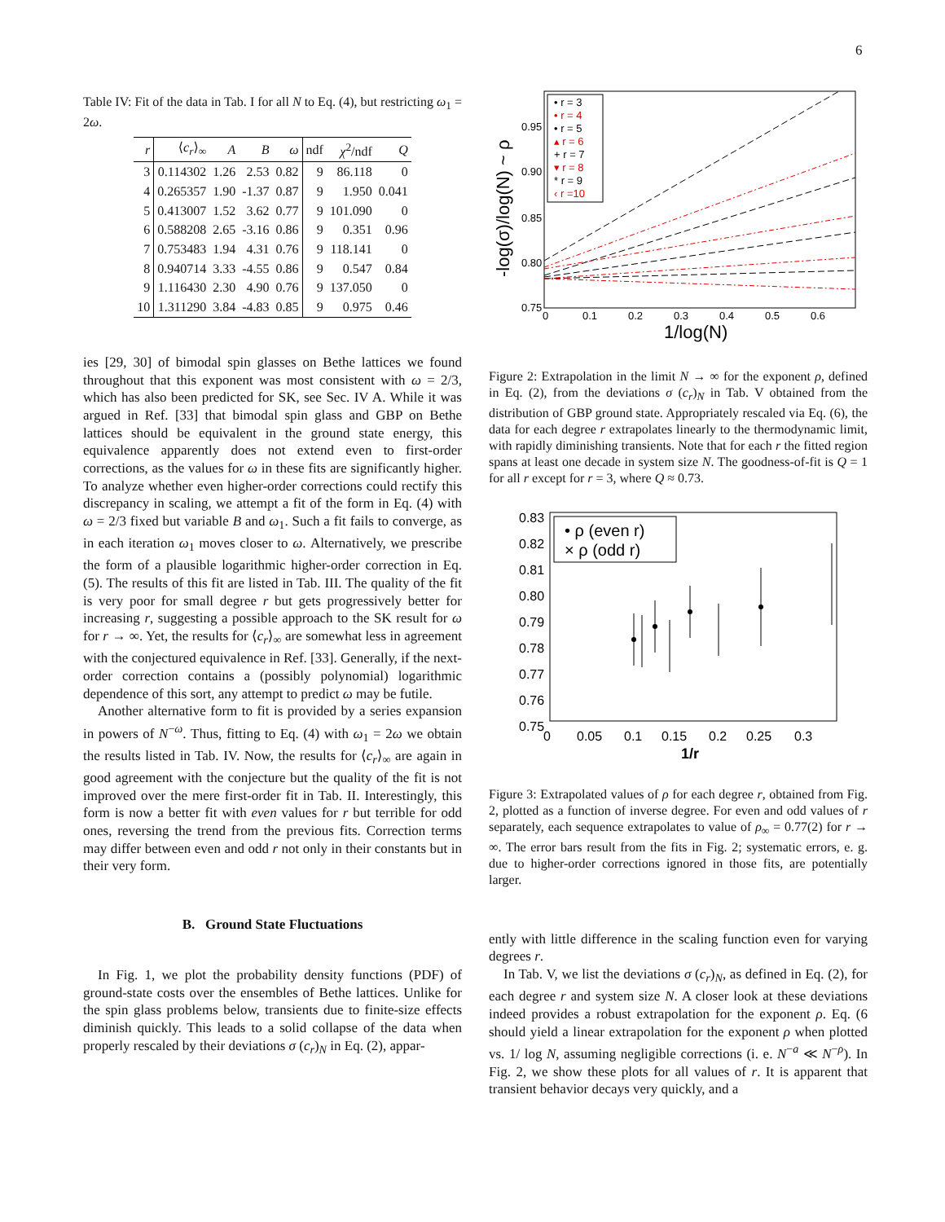6
Table IV: Fit of the data in Tab. I for all N to Eq. (4), but restricting ω<sub>1</sub> = 2ω.
| r | ⟨ c<sub>r</sub> ⟩<sub>∞</sub> | A | B | ω | ndf | χ<sup>2</sup>/ndf | Q |
| --- | --- | --- | --- | --- | --- | --- | --- |
| 3 | 0.114302 | 1.26 | 2.53 | 0.82 | 9 | 86.118 | 0 |
| 4 | 0.265357 | 1.90 | -1.37 | 0.87 | 9 | 1.950 | 0.041 |
| 5 | 0.413007 | 1.52 | 3.62 | 0.77 | 9 | 101.090 | 0 |
| 6 | 0.588208 | 2.65 | -3.16 | 0.86 | 9 | 0.351 | 0.96 |
| 7 | 0.753483 | 1.94 | 4.31 | 0.76 | 9 | 118.141 | 0 |
| 8 | 0.940714 | 3.33 | -4.55 | 0.86 | 9 | 0.547 | 0.84 |
| 9 | 1.116430 | 2.30 | 4.90 | 0.76 | 9 | 137.050 | 0 |
| 10 | 1.311290 | 3.84 | -4.83 | 0.85 | 9 | 0.975 | 0.46 |
ies [29, 30] of bimodal spin glasses on Bethe lattices we found throughout that this exponent was most consistent with ω = 2/3, which has also been predicted for SK, see Sec. IV A. While it was argued in Ref. [33] that bimodal spin glass and GBP on Bethe lattices should be equivalent in the ground state energy, this equivalence apparently does not extend even to first-order corrections, as the values for ω in these fits are significantly higher. To analyze whether even higher-order corrections could rectify this discrepancy in scaling, we attempt a fit of the form in Eq. (4) with ω = 2/3 fixed but variable B and ω<sub>1</sub>. Such a fit fails to converge, as in each iteration ω<sub>1</sub> moves closer to ω. Alternatively, we prescribe the form of a plausible logarithmic higher-order correction in Eq. (5). The results of this fit are listed in Tab. III. The quality of the fit is very poor for small degree r but gets progressively better for increasing r, suggesting a possible approach to the SK result for ω for r → ∞. Yet, the results for ⟨c<sub>r</sub>⟩<sub>∞</sub> are somewhat less in agreement with the conjectured equivalence in Ref. [33]. Generally, if the next-order correction contains a (possibly polynomial) logarithmic dependence of this sort, any attempt to predict ω may be futile.
Another alternative form to fit is provided by a series expansion in powers of N<sup>−ω</sup>. Thus, fitting to Eq. (4) with ω<sub>1</sub> = 2ω we obtain the results listed in Tab. IV. Now, the results for ⟨c<sub>r</sub>⟩<sub>∞</sub> are again in good agreement with the conjecture but the quality of the fit is not improved over the mere first-order fit in Tab. II. Interestingly, this form is now a better fit with even values for r but terrible for odd ones, reversing the trend from the previous fits. Correction terms may differ between even and odd r not only in their constants but in their very form.
B. Ground State Fluctuations
In Fig. 1, we plot the probability density functions (PDF) of ground-state costs over the ensembles of Bethe lattices. Unlike for the spin glass problems below, transients due to finite-size effects diminish quickly. This leads to a solid collapse of the data when properly rescaled by their deviations σ (c<sub>r</sub>)<sub>N</sub> in Eq. (2), appar-
-log(σ)/log(N) ~ ρ
0.95
0.90
0.85
0.80
0.75
0
0.1
0.2
0.3
0.4
0.5
0.6
1/log(N)
• r = 3
• r = 4
• r = 5
▴ r = 6
+ r = 7
▾ r = 8
* r = 9
‹ r =10
Figure 2: Extrapolation in the limit N → ∞ for the exponent ρ, defined in Eq. (2), from the deviations σ (c<sub>r</sub>)<sub>N</sub> in Tab. V obtained from the distribution of GBP ground state. Appropriately rescaled via Eq. (6), the data for each degree r extrapolates linearly to the thermodynamic limit, with rapidly diminishing transients. Note that for each r the fitted region spans at least one decade in system size N. The goodness-of-fit is Q = 1 for all r except for r = 3, where Q ≈ 0.73.
0.83
0.82
0.81
0.80
0.79
0.78
0.77
0.76
0.75
0
0.05
0.1
0.15
0.2
0.25
0.3
1/r
• ρ (even r)
× ρ (odd r)
Figure 3: Extrapolated values of ρ for each degree r, obtained from Fig. 2, plotted as a function of inverse degree. For even and odd values of r separately, each sequence extrapolates to value of ρ<sub>∞</sub> = 0.77(2) for r → ∞. The error bars result from the fits in Fig. 2; systematic errors, e. g. due to higher-order corrections ignored in those fits, are potentially larger.
ently with little difference in the scaling function even for varying degrees r.
In Tab. V, we list the deviations σ (c<sub>r</sub>)<sub>N</sub>, as defined in Eq. (2), for each degree r and system size N. A closer look at these deviations indeed provides a robust extrapolation for the exponent ρ. Eq. (6 should yield a linear extrapolation for the exponent ρ when plotted vs. 1/ log N, assuming negligible corrections (i. e. N<sup>−a</sup> ≪ N<sup>−ρ</sup>). In Fig. 2, we show these plots for all values of r. It is apparent that transient behavior decays very quickly, and a